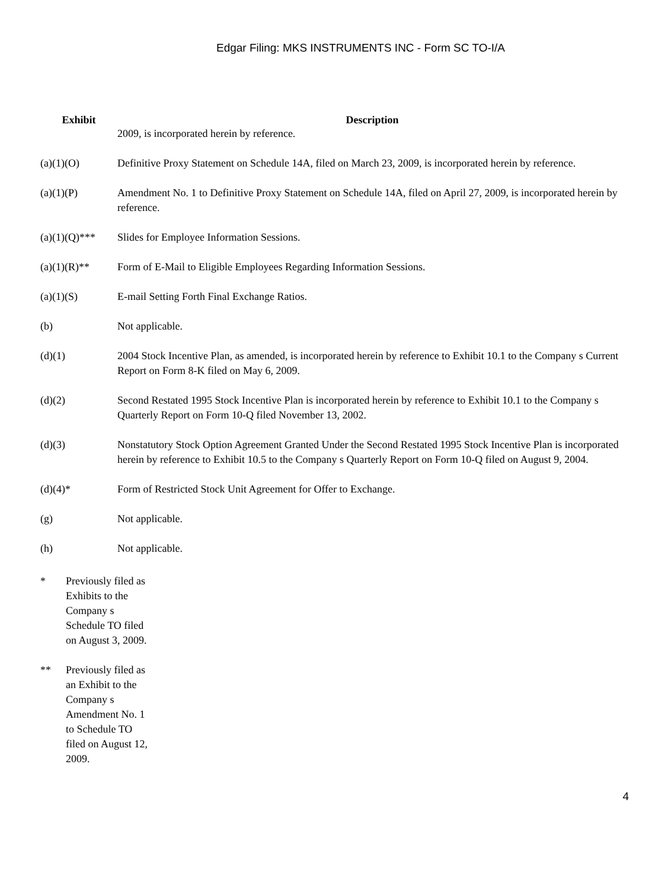Edgar Filing: MKS INSTRUMENTS INC - Form SC TO-I/A
| Exhibit | Description |
| --- | --- |
| | 2009, is incorporated herein by reference. |
| (a)(1)(O) | Definitive Proxy Statement on Schedule 14A, filed on March 23, 2009, is incorporated herein by reference. |
| (a)(1)(P) | Amendment No. 1 to Definitive Proxy Statement on Schedule 14A, filed on April 27, 2009, is incorporated herein by reference. |
| (a)(1)(Q)*** | Slides for Employee Information Sessions. |
| (a)(1)(R)** | Form of E-Mail to Eligible Employees Regarding Information Sessions. |
| (a)(1)(S) | E-mail Setting Forth Final Exchange Ratios. |
| (b) | Not applicable. |
| (d)(1) | 2004 Stock Incentive Plan, as amended, is incorporated herein by reference to Exhibit 10.1 to the Company s Current Report on Form 8-K filed on May 6, 2009. |
| (d)(2) | Second Restated 1995 Stock Incentive Plan is incorporated herein by reference to Exhibit 10.1 to the Company s Quarterly Report on Form 10-Q filed November 13, 2002. |
| (d)(3) | Nonstatutory Stock Option Agreement Granted Under the Second Restated 1995 Stock Incentive Plan is incorporated herein by reference to Exhibit 10.5 to the Company s Quarterly Report on Form 10-Q filed on August 9, 2004. |
| (d)(4)* | Form of Restricted Stock Unit Agreement for Offer to Exchange. |
| (g) | Not applicable. |
| (h) | Not applicable. |
* Previously filed as Exhibits to the Company s Schedule TO filed on August 3, 2009.
** Previously filed as an Exhibit to the Company s Amendment No. 1 to Schedule TO filed on August 12, 2009.
4